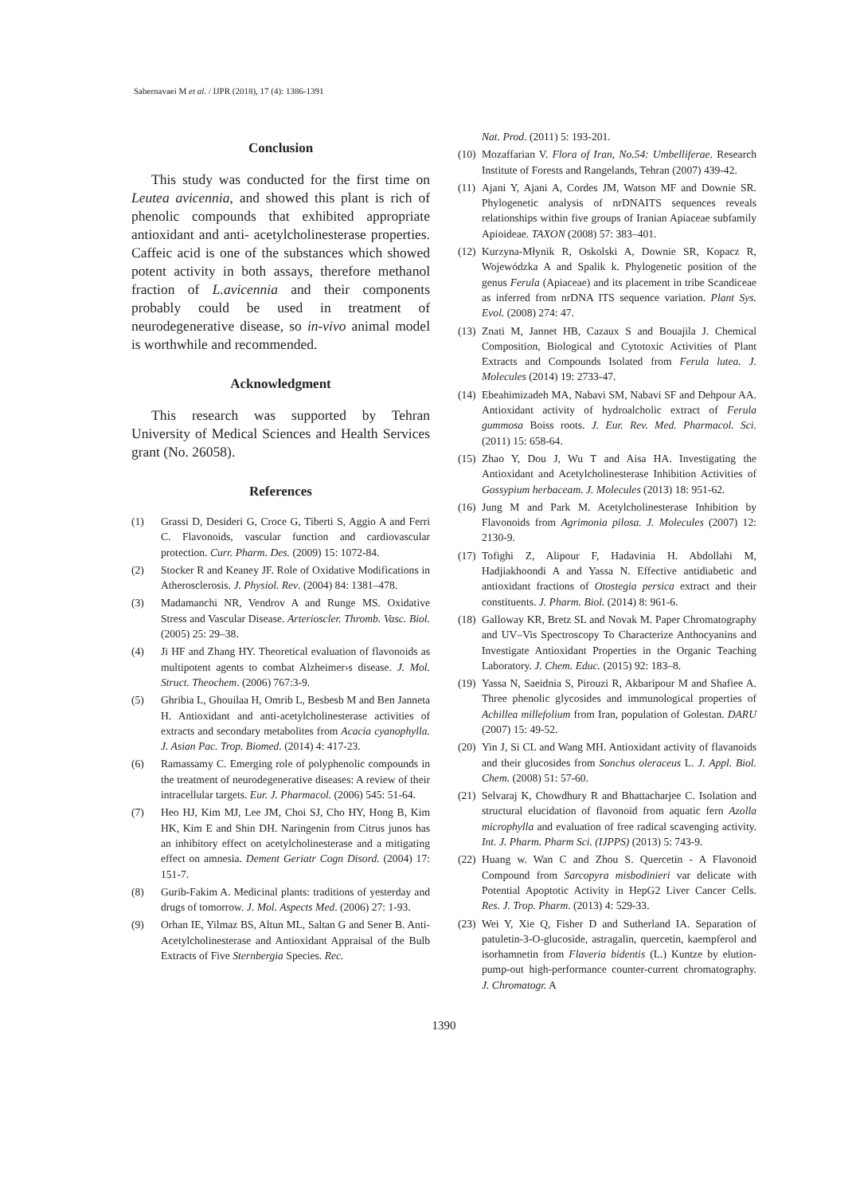Sabernavaei M et al. / IJPR (2018), 17 (4): 1386-1391
Conclusion
This study was conducted for the first time on Leutea avicennia, and showed this plant is rich of phenolic compounds that exhibited appropriate antioxidant and anti- acetylcholinesterase properties. Caffeic acid is one of the substances which showed potent activity in both assays, therefore methanol fraction of L.avicennia and their components probably could be used in treatment of neurodegenerative disease, so in-vivo animal model is worthwhile and recommended.
Acknowledgment
This research was supported by Tehran University of Medical Sciences and Health Services grant (No. 26058).
References
(1) Grassi D, Desideri G, Croce G, Tiberti S, Aggio A and Ferri C. Flavonoids, vascular function and cardiovascular protection. Curr. Pharm. Des. (2009) 15: 1072-84.
(2) Stocker R and Keaney JF. Role of Oxidative Modifications in Atherosclerosis. J. Physiol. Rev. (2004) 84: 1381–478.
(3) Madamanchi NR, Vendrov A and Runge MS. Oxidative Stress and Vascular Disease. Arterioscler. Thromb. Vasc. Biol. (2005) 25: 29–38.
(4) Ji HF and Zhang HY. Theoretical evaluation of flavonoids as multipotent agents to combat Alzheimer›s disease. J. Mol. Struct. Theochem. (2006) 767:3-9.
(5) Ghribia L, Ghouilaa H, Omrib L, Besbesb M and Ben Janneta H. Antioxidant and anti-acetylcholinesterase activities of extracts and secondary metabolites from Acacia cyanophylla. J. Asian Pac. Trop. Biomed. (2014) 4: 417-23.
(6) Ramassamy C. Emerging role of polyphenolic compounds in the treatment of neurodegenerative diseases: A review of their intracellular targets. Eur. J. Pharmacol. (2006) 545: 51-64.
(7) Heo HJ, Kim MJ, Lee JM, Choi SJ, Cho HY, Hong B, Kim HK, Kim E and Shin DH. Naringenin from Citrus junos has an inhibitory effect on acetylcholinesterase and a mitigating effect on amnesia. Dement Geriatr Cogn Disord. (2004) 17: 151-7.
(8) Gurib-Fakim A. Medicinal plants: traditions of yesterday and drugs of tomorrow. J. Mol. Aspects Med. (2006) 27: 1-93.
(9) Orhan IE, Yilmaz BS, Altun ML, Saltan G and Sener B. Anti-Acetylcholinesterase and Antioxidant Appraisal of the Bulb Extracts of Five Sternbergia Species. Rec.
Nat. Prod. (2011) 5: 193-201.
(10) Mozaffarian V. Flora of Iran, No.54: Umbelliferae. Research Institute of Forests and Rangelands, Tehran (2007) 439-42.
(11) Ajani Y, Ajani A, Cordes JM, Watson MF and Downie SR. Phylogenetic analysis of nrDNAITS sequences reveals relationships within five groups of Iranian Apiaceae subfamily Apioideae. TAXON (2008) 57: 383–401.
(12) Kurzyna-Młynik R, Oskolski A, Downie SR, Kopacz R, Wojewódzka A and Spalik k. Phylogenetic position of the genus Ferula (Apiaceae) and its placement in tribe Scandiceae as inferred from nrDNA ITS sequence variation. Plant Sys. Evol. (2008) 274: 47.
(13) Znati M, Jannet HB, Cazaux S and Bouajila J. Chemical Composition, Biological and Cytotoxic Activities of Plant Extracts and Compounds Isolated from Ferula lutea. J. Molecules (2014) 19: 2733-47.
(14) Ebeahimizadeh MA, Nabavi SM, Nabavi SF and Dehpour AA. Antioxidant activity of hydroalcholic extract of Ferula gummosa Boiss roots. J. Eur. Rev. Med. Pharmacol. Sci. (2011) 15: 658-64.
(15) Zhao Y, Dou J, Wu T and Aisa HA. Investigating the Antioxidant and Acetylcholinesterase Inhibition Activities of Gossypium herbaceam. J. Molecules (2013) 18: 951-62.
(16) Jung M and Park M. Acetylcholinesterase Inhibition by Flavonoids from Agrimonia pilosa. J. Molecules (2007) 12: 2130-9.
(17) Tofighi Z, Alipour F, Hadavinia H. Abdollahi M, Hadjiakhoondi A and Yassa N. Effective antidiabetic and antioxidant fractions of Otostegia persica extract and their constituents. J. Pharm. Biol. (2014) 8: 961-6.
(18) Galloway KR, Bretz SL and Novak M. Paper Chromatography and UV–Vis Spectroscopy To Characterize Anthocyanins and Investigate Antioxidant Properties in the Organic Teaching Laboratory. J. Chem. Educ. (2015) 92: 183–8.
(19) Yassa N, Saeidnia S, Pirouzi R, Akbaripour M and Shafiee A. Three phenolic glycosides and immunological properties of Achillea millefolium from Iran, population of Golestan. DARU (2007) 15: 49-52.
(20) Yin J, Si CL and Wang MH. Antioxidant activity of flavanoids and their glucosides from Sonchus oleraceus L. J. Appl. Biol. Chem. (2008) 51: 57-60.
(21) Selvaraj K, Chowdhury R and Bhattacharjee C. Isolation and structural elucidation of flavonoid from aquatic fern Azolla microphylla and evaluation of free radical scavenging activity. Int. J. Pharm. Pharm Sci. (IJPPS) (2013) 5: 743-9.
(22) Huang w. Wan C and Zhou S. Quercetin - A Flavonoid Compound from Sarcopyra misbodinieri var delicate with Potential Apoptotic Activity in HepG2 Liver Cancer Cells. Res. J. Trop. Pharm. (2013) 4: 529-33.
(23) Wei Y, Xie Q, Fisher D and Sutherland IA. Separation of patuletin-3-O-glucoside, astragalin, quercetin, kaempferol and isorhamnetin from Flaveria bidentis (L.) Kuntze by elution-pump-out high-performance counter-current chromatography. J. Chromatogr. A
1390